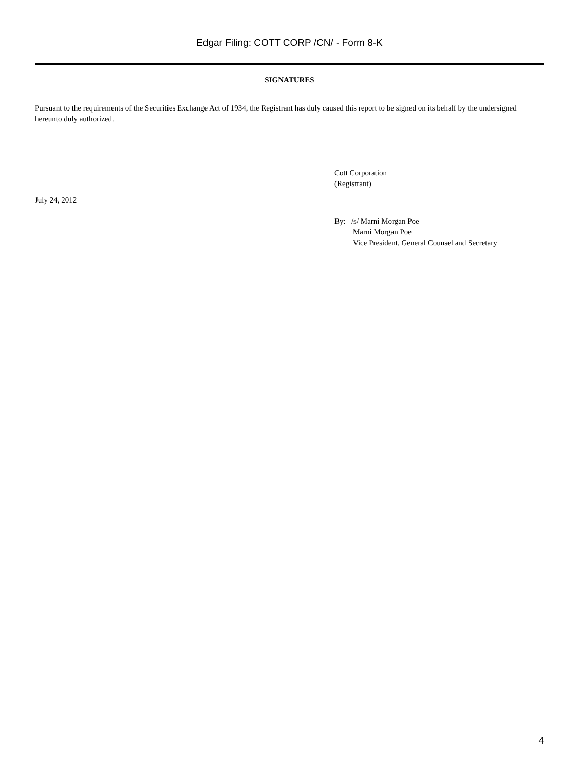Edgar Filing: COTT CORP /CN/ - Form 8-K
SIGNATURES
Pursuant to the requirements of the Securities Exchange Act of 1934, the Registrant has duly caused this report to be signed on its behalf by the undersigned hereunto duly authorized.
Cott Corporation
(Registrant)
July 24, 2012
By: /s/ Marni Morgan Poe
Marni Morgan Poe
Vice President, General Counsel and Secretary
4